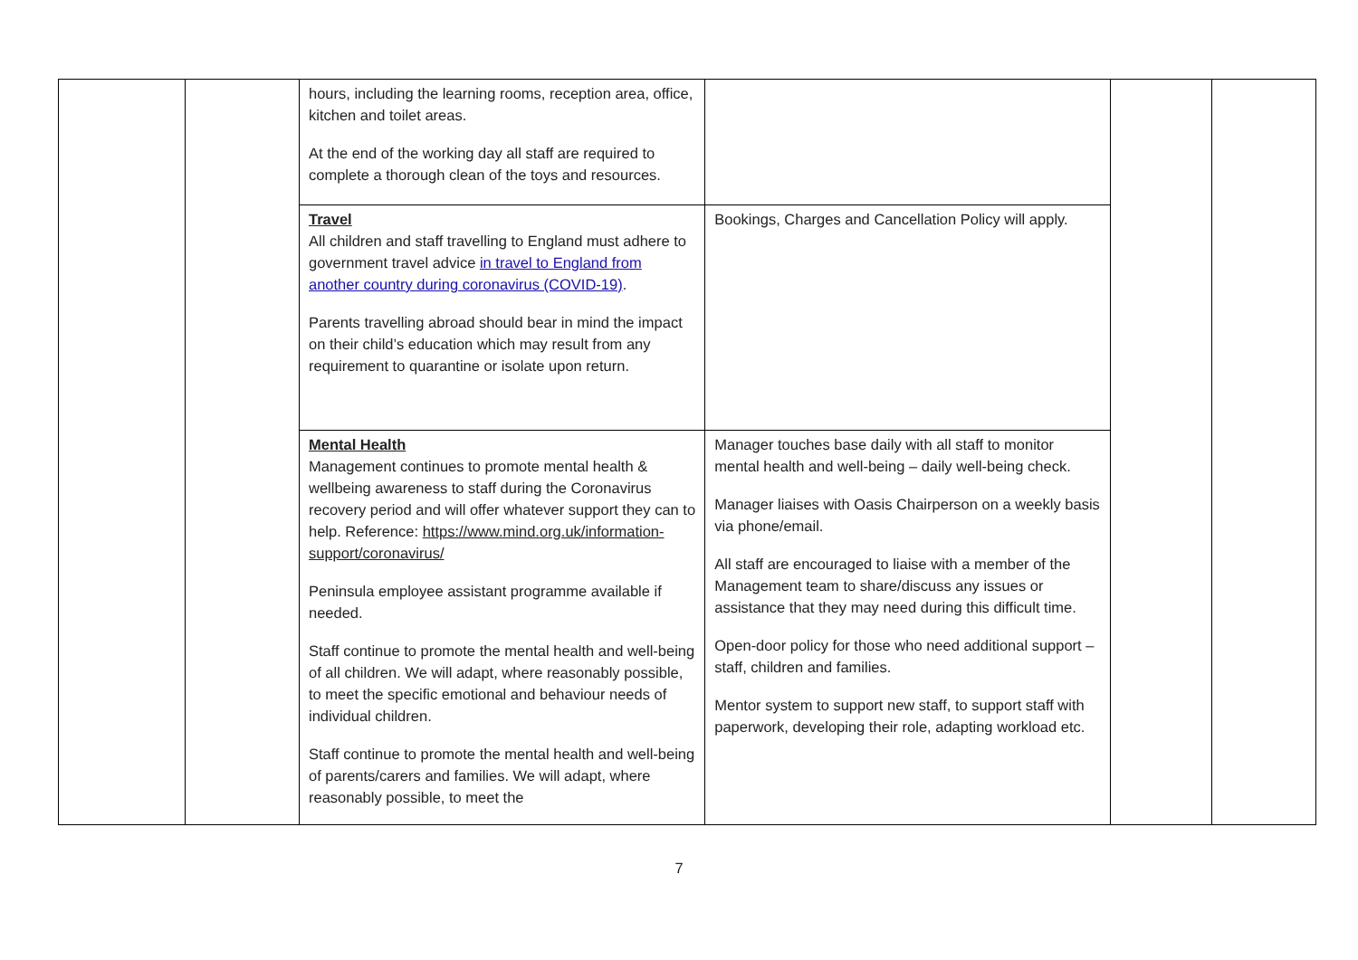| | | hours, including the learning rooms, reception area, office, kitchen and toilet areas. At the end of the working day all staff are required to complete a thorough clean of the toys and resources. | | | |
| | | Travel All children and staff travelling to England must adhere to government travel advice in travel to England from another country during coronavirus (COVID-19) . Parents travelling abroad should bear in mind the impact on their child’s education which may result from any requirement to quarantine or isolate upon return. | Bookings, Charges and Cancellation Policy will apply. | | |
| | | Mental Health Management continues to promote mental health & wellbeing awareness to staff during the Coronavirus recovery period and will offer whatever support they can to help. Reference: https://www.mind.org.uk/information-support/coronavirus/ Peninsula employee assistant programme available if needed. Staff continue to promote the mental health and well-being of all children. We will adapt, where reasonably possible, to meet the specific emotional and behaviour needs of individual children. Staff continue to promote the mental health and well-being of parents/carers and families. We will adapt, where reasonably possible, to meet the | Manager touches base daily with all staff to monitor mental health and well-being – daily well-being check. Manager liaises with Oasis Chairperson on a weekly basis via phone/email. All staff are encouraged to liaise with a member of the Management team to share/discuss any issues or assistance that they may need during this difficult time. Open-door policy for those who need additional support – staff, children and families. Mentor system to support new staff, to support staff with paperwork, developing their role, adapting workload etc. | | |
7